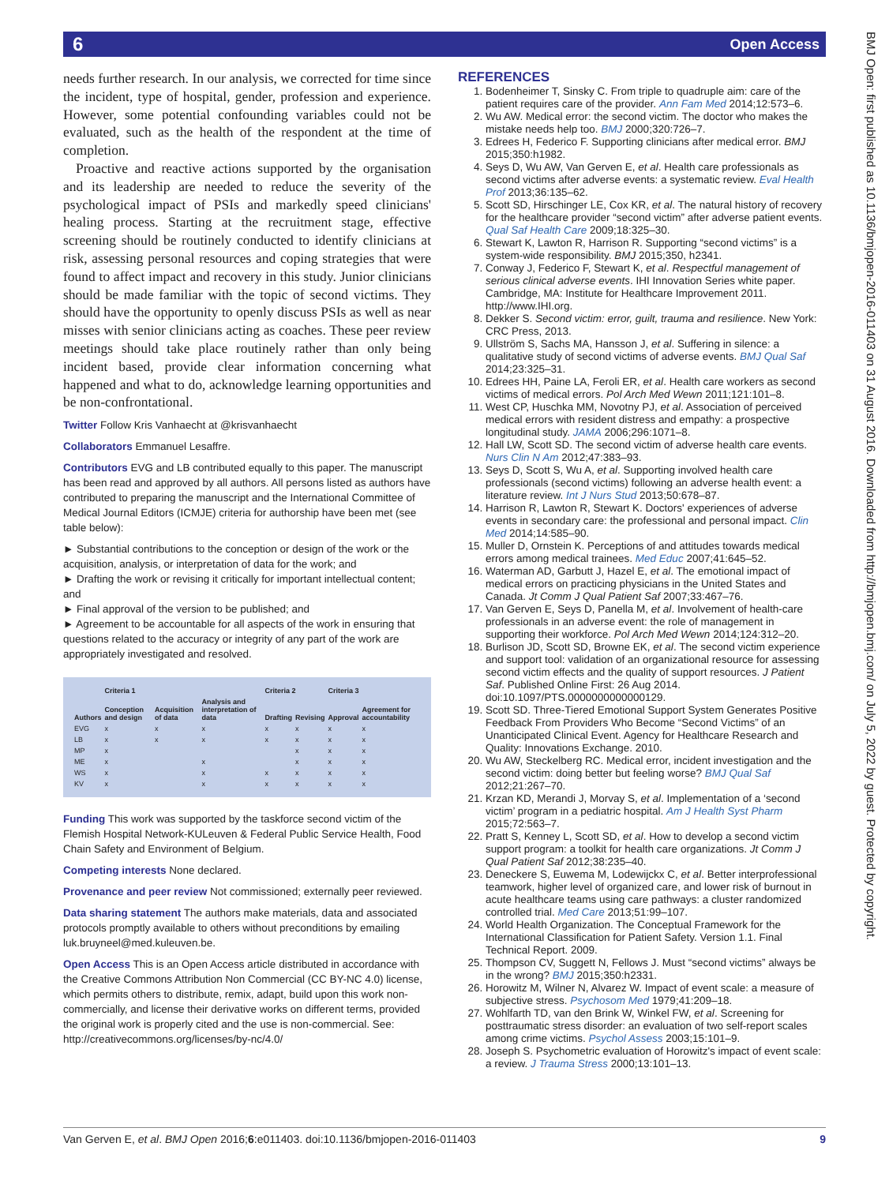6 Open Access
BMJ Open: first published as 10.1136/bmjopen-2016-011403 on 31 August 2016. Downloaded from http://bmjopen.bmj.com/ on July 5, 2022 by guest. Protected by copyright.
needs further research. In our analysis, we corrected for time since the incident, type of hospital, gender, profession and experience. However, some potential confounding variables could not be evaluated, such as the health of the respondent at the time of completion.
Proactive and reactive actions supported by the organisation and its leadership are needed to reduce the severity of the psychological impact of PSIs and markedly speed clinicians' healing process. Starting at the recruitment stage, effective screening should be routinely conducted to identify clinicians at risk, assessing personal resources and coping strategies that were found to affect impact and recovery in this study. Junior clinicians should be made familiar with the topic of second victims. They should have the opportunity to openly discuss PSIs as well as near misses with senior clinicians acting as coaches. These peer review meetings should take place routinely rather than only being incident based, provide clear information concerning what happened and what to do, acknowledge learning opportunities and be non-confrontational.
Twitter Follow Kris Vanhaecht at @krisvanhaecht
Collaborators Emmanuel Lesaffre.
Contributors EVG and LB contributed equally to this paper. The manuscript has been read and approved by all authors. All persons listed as authors have contributed to preparing the manuscript and the International Committee of Medical Journal Editors (ICMJE) criteria for authorship have been met (see table below):
► Substantial contributions to the conception or design of the work or the acquisition, analysis, or interpretation of data for the work; and
► Drafting the work or revising it critically for important intellectual content; and
► Final approval of the version to be published; and
► Agreement to be accountable for all aspects of the work in ensuring that questions related to the accuracy or integrity of any part of the work are appropriately investigated and resolved.
| | Criteria 1 | | | Criteria 2 | | Criteria 3 | |
| --- | --- | --- | --- | --- | --- | --- | --- |
| Authors | Conception and design | Acquisition of data | Analysis and interpretation of data | Drafting | Revising | Approval | Agreement for accountability |
| EVG | x | x | x | x | x | x | x |
| LB | x | x | x | x | x | x | x |
| MP | x | | | | x | x | x |
| ME | x | | x | | x | x | x |
| WS | x | | x | x | x | x | x |
| KV | x | | x | x | x | x | x |
Funding This work was supported by the taskforce second victim of the Flemish Hospital Network-KULeuven & Federal Public Service Health, Food Chain Safety and Environment of Belgium.
Competing interests None declared.
Provenance and peer review Not commissioned; externally peer reviewed.
Data sharing statement The authors make materials, data and associated protocols promptly available to others without preconditions by emailing luk.bruyneel@med.kuleuven.be.
Open Access This is an Open Access article distributed in accordance with the Creative Commons Attribution Non Commercial (CC BY-NC 4.0) license, which permits others to distribute, remix, adapt, build upon this work non-commercially, and license their derivative works on different terms, provided the original work is properly cited and the use is non-commercial. See: http://creativecommons.org/licenses/by-nc/4.0/
REFERENCES
1. Bodenheimer T, Sinsky C. From triple to quadruple aim: care of the patient requires care of the provider. Ann Fam Med 2014;12:573–6.
2. Wu AW. Medical error: the second victim. The doctor who makes the mistake needs help too. BMJ 2000;320:726–7.
3. Edrees H, Federico F. Supporting clinicians after medical error. BMJ 2015;350:h1982.
4. Seys D, Wu AW, Van Gerven E, et al. Health care professionals as second victims after adverse events: a systematic review. Eval Health Prof 2013;36:135–62.
5. Scott SD, Hirschinger LE, Cox KR, et al. The natural history of recovery for the healthcare provider “second victim” after adverse patient events. Qual Saf Health Care 2009;18:325–30.
6. Stewart K, Lawton R, Harrison R. Supporting “second victims” is a system-wide responsibility. BMJ 2015;350, h2341.
7. Conway J, Federico F, Stewart K, et al. Respectful management of serious clinical adverse events. IHI Innovation Series white paper. Cambridge, MA: Institute for Healthcare Improvement 2011. http://www.IHI.org.
8. Dekker S. Second victim: error, guilt, trauma and resilience. New York: CRC Press, 2013.
9. Ullström S, Sachs MA, Hansson J, et al. Suffering in silence: a qualitative study of second victims of adverse events. BMJ Qual Saf 2014;23:325–31.
10. Edrees HH, Paine LA, Feroli ER, et al. Health care workers as second victims of medical errors. Pol Arch Med Wewn 2011;121:101–8.
11. West CP, Huschka MM, Novotny PJ, et al. Association of perceived medical errors with resident distress and empathy: a prospective longitudinal study. JAMA 2006;296:1071–8.
12. Hall LW, Scott SD. The second victim of adverse health care events. Nurs Clin N Am 2012;47:383–93.
13. Seys D, Scott S, Wu A, et al. Supporting involved health care professionals (second victims) following an adverse health event: a literature review. Int J Nurs Stud 2013;50:678–87.
14. Harrison R, Lawton R, Stewart K. Doctors' experiences of adverse events in secondary care: the professional and personal impact. Clin Med 2014;14:585–90.
15. Muller D, Ornstein K. Perceptions of and attitudes towards medical errors among medical trainees. Med Educ 2007;41:645–52.
16. Waterman AD, Garbutt J, Hazel E, et al. The emotional impact of medical errors on practicing physicians in the United States and Canada. Jt Comm J Qual Patient Saf 2007;33:467–76.
17. Van Gerven E, Seys D, Panella M, et al. Involvement of health-care professionals in an adverse event: the role of management in supporting their workforce. Pol Arch Med Wewn 2014;124:312–20.
18. Burlison JD, Scott SD, Browne EK, et al. The second victim experience and support tool: validation of an organizational resource for assessing second victim effects and the quality of support resources. J Patient Saf. Published Online First: 26 Aug 2014. doi:10.1097/PTS.0000000000000129.
19. Scott SD. Three-Tiered Emotional Support System Generates Positive Feedback From Providers Who Become “Second Victims” of an Unanticipated Clinical Event. Agency for Healthcare Research and Quality: Innovations Exchange. 2010.
20. Wu AW, Steckelberg RC. Medical error, incident investigation and the second victim: doing better but feeling worse? BMJ Qual Saf 2012;21:267–70.
21. Krzan KD, Merandi J, Morvay S, et al. Implementation of a ‘second victim’ program in a pediatric hospital. Am J Health Syst Pharm 2015;72:563–7.
22. Pratt S, Kenney L, Scott SD, et al. How to develop a second victim support program: a toolkit for health care organizations. Jt Comm J Qual Patient Saf 2012;38:235–40.
23. Deneckere S, Euwema M, Lodewijckx C, et al. Better interprofessional teamwork, higher level of organized care, and lower risk of burnout in acute healthcare teams using care pathways: a cluster randomized controlled trial. Med Care 2013;51:99–107.
24. World Health Organization. The Conceptual Framework for the International Classification for Patient Safety. Version 1.1. Final Technical Report. 2009.
25. Thompson CV, Suggett N, Fellows J. Must “second victims” always be in the wrong? BMJ 2015;350:h2331.
26. Horowitz M, Wilner N, Alvarez W. Impact of event scale: a measure of subjective stress. Psychosom Med 1979;41:209–18.
27. Wohlfarth TD, van den Brink W, Winkel FW, et al. Screening for posttraumatic stress disorder: an evaluation of two self-report scales among crime victims. Psychol Assess 2003;15:101–9.
28. Joseph S. Psychometric evaluation of Horowitz's impact of event scale: a review. J Trauma Stress 2000;13:101–13.
Van Gerven E, et al. BMJ Open 2016;6:e011403. doi:10.1136/bmjopen-2016-011403 9